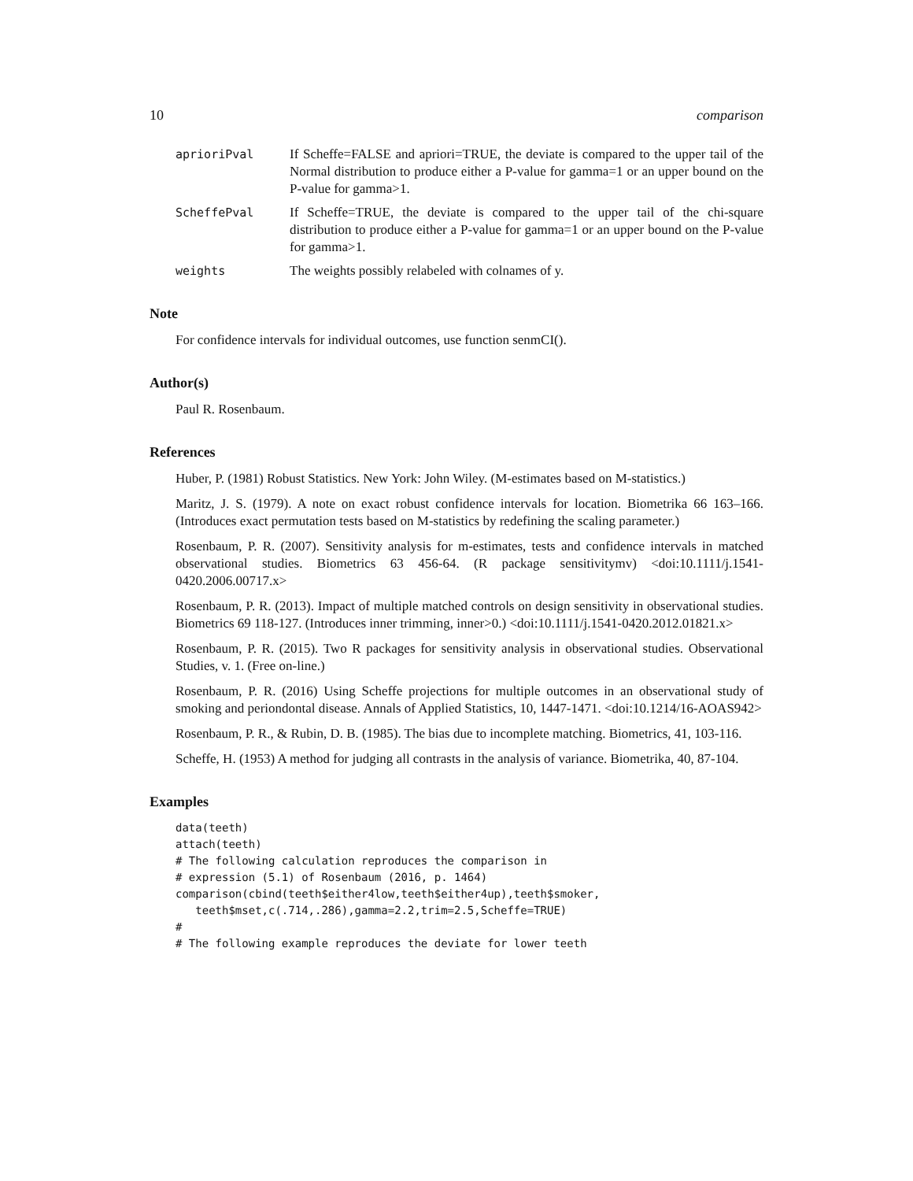10 comparison
aprioriPval If Scheffe=FALSE and apriori=TRUE, the deviate is compared to the upper tail of the Normal distribution to produce either a P-value for gamma=1 or an upper bound on the P-value for gamma>1.
ScheffePval If Scheffe=TRUE, the deviate is compared to the upper tail of the chi-square distribution to produce either a P-value for gamma=1 or an upper bound on the P-value for gamma>1.
weights The weights possibly relabeled with colnames of y.
Note
For confidence intervals for individual outcomes, use function senmCI().
Author(s)
Paul R. Rosenbaum.
References
Huber, P. (1981) Robust Statistics. New York: John Wiley. (M-estimates based on M-statistics.)
Maritz, J. S. (1979). A note on exact robust confidence intervals for location. Biometrika 66 163–166. (Introduces exact permutation tests based on M-statistics by redefining the scaling parameter.)
Rosenbaum, P. R. (2007). Sensitivity analysis for m-estimates, tests and confidence intervals in matched observational studies. Biometrics 63 456-64. (R package sensitivitymv) <doi:10.1111/j.1541-0420.2006.00717.x>
Rosenbaum, P. R. (2013). Impact of multiple matched controls on design sensitivity in observational studies. Biometrics 69 118-127. (Introduces inner trimming, inner>0.) <doi:10.1111/j.1541-0420.2012.01821.x>
Rosenbaum, P. R. (2015). Two R packages for sensitivity analysis in observational studies. Observational Studies, v. 1. (Free on-line.)
Rosenbaum, P. R. (2016) Using Scheffe projections for multiple outcomes in an observational study of smoking and periondontal disease. Annals of Applied Statistics, 10, 1447-1471. <doi:10.1214/16-AOAS942>
Rosenbaum, P. R., & Rubin, D. B. (1985). The bias due to incomplete matching. Biometrics, 41, 103-116.
Scheffe, H. (1953) A method for judging all contrasts in the analysis of variance. Biometrika, 40, 87-104.
Examples
data(teeth)
attach(teeth)
# The following calculation reproduces the comparison in
# expression (5.1) of Rosenbaum (2016, p. 1464)
comparison(cbind(teeth$either4low,teeth$either4up),teeth$smoker,
   teeth$mset,c(.714,.286),gamma=2.2,trim=2.5,Scheffe=TRUE)
#
# The following example reproduces the deviate for lower teeth